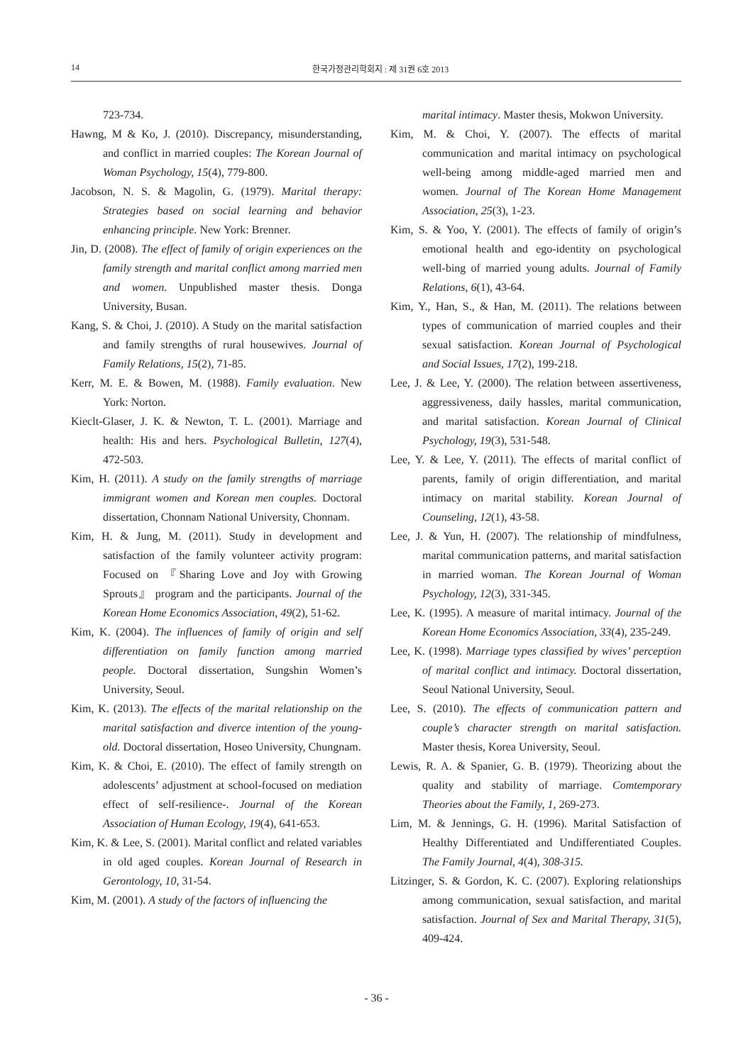14 한국가정관리학회지 : 제 31권 6호 2013
723-734.
Hawng, M & Ko, J. (2010). Discrepancy, misunderstanding, and conflict in married couples: The Korean Journal of Woman Psychology, 15(4), 779-800.
Jacobson, N. S. & Magolin, G. (1979). Marital therapy: Strategies based on social learning and behavior enhancing principle. New York: Brenner.
Jin, D. (2008). The effect of family of origin experiences on the family strength and marital conflict among married men and women. Unpublished master thesis. Donga University, Busan.
Kang, S. & Choi, J. (2010). A Study on the marital satisfaction and family strengths of rural housewives. Journal of Family Relations, 15(2), 71-85.
Kerr, M. E. & Bowen, M. (1988). Family evaluation. New York: Norton.
Kieclt-Glaser, J. K. & Newton, T. L. (2001). Marriage and health: His and hers. Psychological Bulletin, 127(4), 472-503.
Kim, H. (2011). A study on the family strengths of marriage immigrant women and Korean men couples. Doctoral dissertation, Chonnam National University, Chonnam.
Kim, H. & Jung, M. (2011). Study in development and satisfaction of the family volunteer activity program: Focused on 『Sharing Love and Joy with Growing Sprouts』 program and the participants. Journal of the Korean Home Economics Association, 49(2), 51-62.
Kim, K. (2004). The influences of family of origin and self differentiation on family function among married people. Doctoral dissertation, Sungshin Women’s University, Seoul.
Kim, K. (2013). The effects of the marital relationship on the marital satisfaction and diverce intention of the young-old. Doctoral dissertation, Hoseo University, Chungnam.
Kim, K. & Choi, E. (2010). The effect of family strength on adolescents’ adjustment at school-focused on mediation effect of self-resilience-. Journal of the Korean Association of Human Ecology, 19(4), 641-653.
Kim, K. & Lee, S. (2001). Marital conflict and related variables in old aged couples. Korean Journal of Research in Gerontology, 10, 31-54.
Kim, M. (2001). A study of the factors of influencing the
marital intimacy. Master thesis, Mokwon University.
Kim, M. & Choi, Y. (2007). The effects of marital communication and marital intimacy on psychological well-being among middle-aged married men and women. Journal of The Korean Home Management Association, 25(3), 1-23.
Kim, S. & Yoo, Y. (2001). The effects of family of origin’s emotional health and ego-identity on psychological well-bing of married young adults. Journal of Family Relations, 6(1), 43-64.
Kim, Y., Han, S., & Han, M. (2011). The relations between types of communication of married couples and their sexual satisfaction. Korean Journal of Psychological and Social Issues, 17(2), 199-218.
Lee, J. & Lee, Y. (2000). The relation between assertiveness, aggressiveness, daily hassles, marital communication, and marital satisfaction. Korean Journal of Clinical Psychology, 19(3), 531-548.
Lee, Y. & Lee, Y. (2011). The effects of marital conflict of parents, family of origin differentiation, and marital intimacy on marital stability. Korean Journal of Counseling, 12(1), 43-58.
Lee, J. & Yun, H. (2007). The relationship of mindfulness, marital communication patterns, and marital satisfaction in married woman. The Korean Journal of Woman Psychology, 12(3), 331-345.
Lee, K. (1995). A measure of marital intimacy. Journal of the Korean Home Economics Association, 33(4), 235-249.
Lee, K. (1998). Marriage types classified by wives’ perception of marital conflict and intimacy. Doctoral dissertation, Seoul National University, Seoul.
Lee, S. (2010). The effects of communication pattern and couple’s character strength on marital satisfaction. Master thesis, Korea University, Seoul.
Lewis, R. A. & Spanier, G. B. (1979). Theorizing about the quality and stability of marriage. Comtemporary Theories about the Family, 1, 269-273.
Lim, M. & Jennings, G. H. (1996). Marital Satisfaction of Healthy Differentiated and Undifferentiated Couples. The Family Journal, 4(4), 308-315.
Litzinger, S. & Gordon, K. C. (2007). Exploring relationships among communication, sexual satisfaction, and marital satisfaction. Journal of Sex and Marital Therapy, 31(5), 409-424.
- 36 -